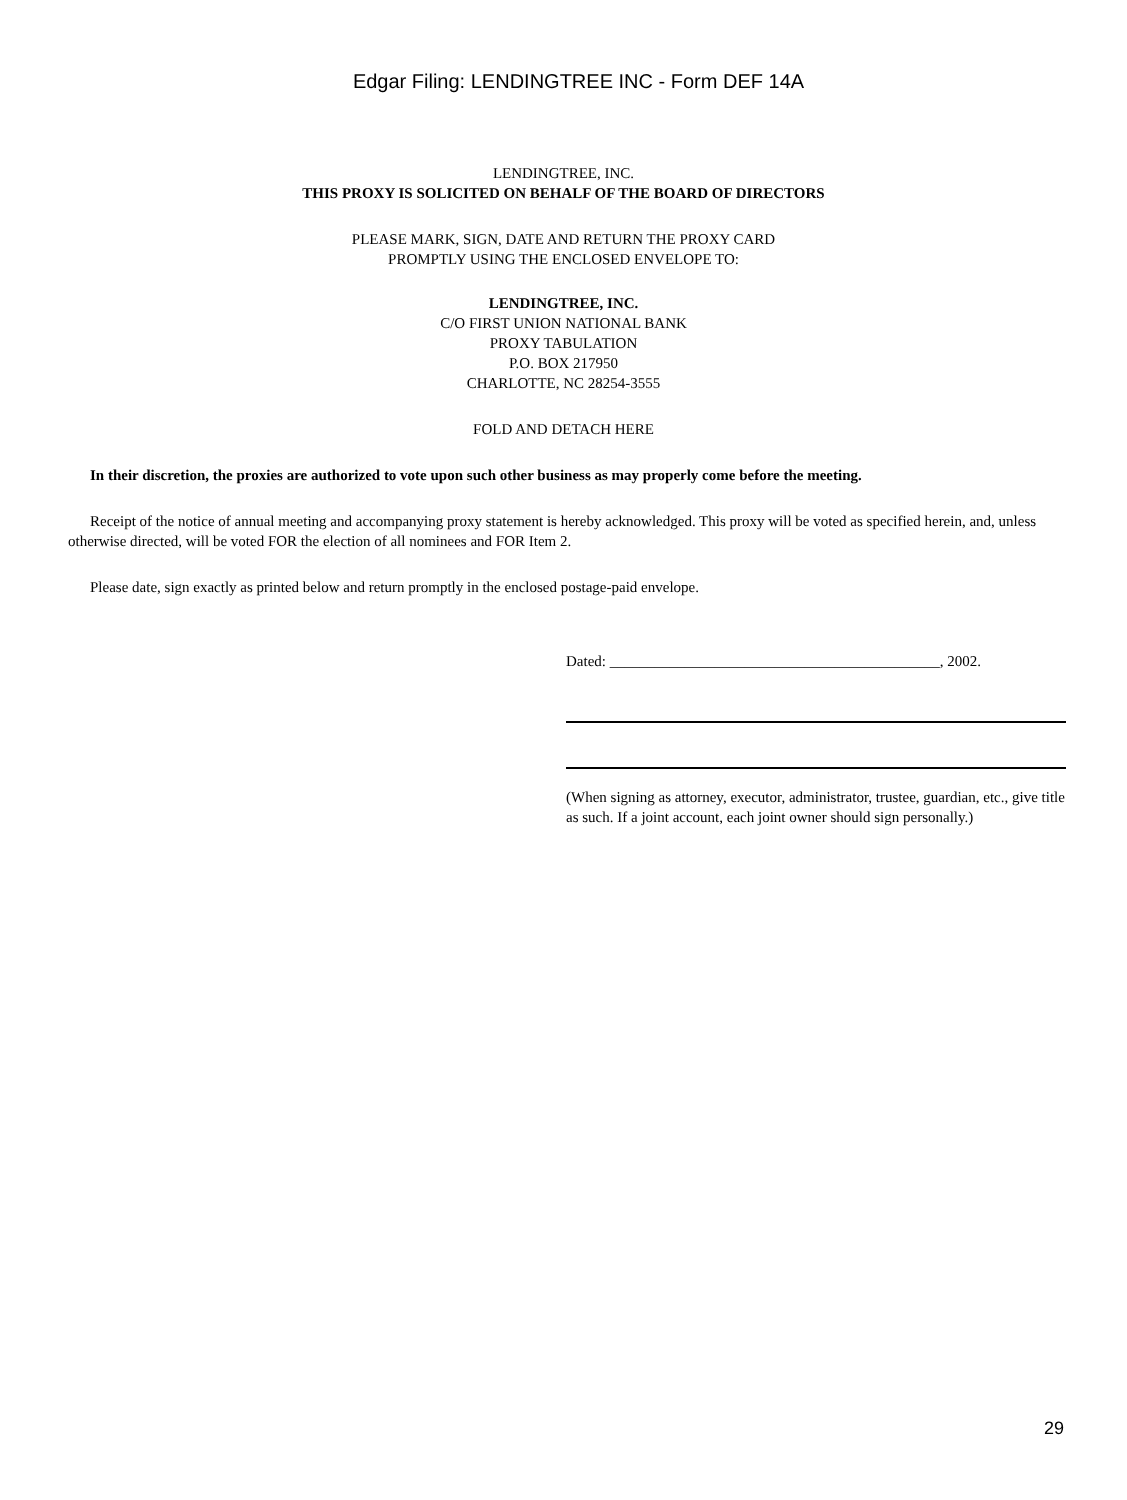Edgar Filing: LENDINGTREE INC - Form DEF 14A
LENDINGTREE, INC.
THIS PROXY IS SOLICITED ON BEHALF OF THE BOARD OF DIRECTORS
PLEASE MARK, SIGN, DATE AND RETURN THE PROXY CARD
PROMPTLY USING THE ENCLOSED ENVELOPE TO:
LENDINGTREE, INC.
C/O FIRST UNION NATIONAL BANK
PROXY TABULATION
P.O. BOX 217950
CHARLOTTE, NC 28254-3555
FOLD AND DETACH HERE
In their discretion, the proxies are authorized to vote upon such other business as may properly come before the meeting.
Receipt of the notice of annual meeting and accompanying proxy statement is hereby acknowledged. This proxy will be voted as specified herein, and, unless otherwise directed, will be voted FOR the election of all nominees and FOR Item 2.
Please date, sign exactly as printed below and return promptly in the enclosed postage-paid envelope.
Dated: ____________________________________________, 2002.
(When signing as attorney, executor, administrator, trustee, guardian, etc., give title as such. If a joint account, each joint owner should sign personally.)
29